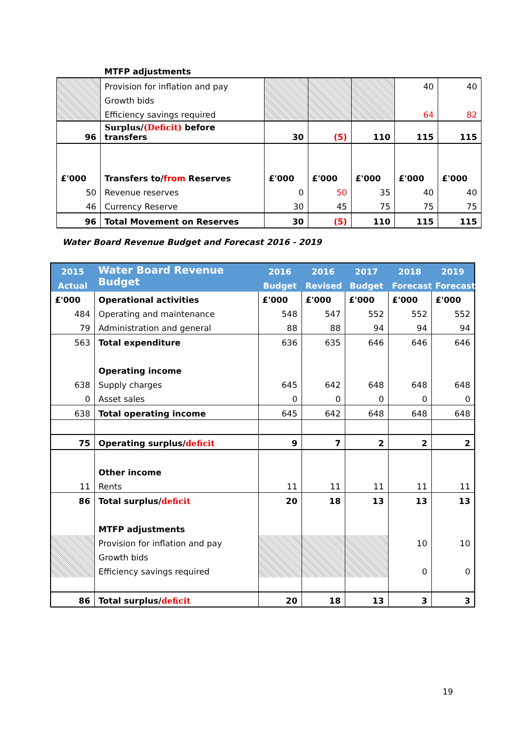| | MTFP adjustments | | | | | |
| | Provision for inflation and pay | | | | 40 | 40 |
| | Growth bids | | | | | |
| | Efficiency savings required | | | | 64 | 82 |
| 96 | Surplus/ (Deficit) before transfers | 30 | (5) | 110 | 115 | 115 |
| £'000 | Transfers to/ from Reserves | £'000 | £'000 | £'000 | £'000 | £'000 |
| 50 | Revenue reserves | 0 | 50 | 35 | 40 | 40 |
| 46 | Currency Reserve | 30 | 45 | 75 | 75 | 75 |
| 96 | Total Movement on Reserves | 30 | (5) | 110 | 115 | 115 |
Water Board Revenue Budget and Forecast 2016 - 2019
| 2015 | Water Board Revenue Budget | 2016 | 2016 | 2017 | 2018 | 2019 |
| --- | --- | --- | --- | --- | --- | --- |
| Actual | | Budget | Revised | Budget | Forecast | Forecast |
| £'000 | Operational activities | £'000 | £'000 | £'000 | £'000 | £'000 |
| 484 | Operating and maintenance | 548 | 547 | 552 | 552 | 552 |
| 79 | Administration and general | 88 | 88 | 94 | 94 | 94 |
| 563 | Total expenditure | 636 | 635 | 646 | 646 | 646 |
| | Operating income | | | | | |
| 638 | Supply charges | 645 | 642 | 648 | 648 | 648 |
| 0 | Asset sales | 0 | 0 | 0 | 0 | 0 |
| 638 | Total operating income | 645 | 642 | 648 | 648 | 648 |
| 75 | Operating surplus/ deficit | 9 | 7 | 2 | 2 | 2 |
| | Other income | | | | | |
| 11 | Rents | 11 | 11 | 11 | 11 | 11 |
| 86 | Total surplus/ deficit | 20 | 18 | 13 | 13 | 13 |
| | MTFP adjustments | | | | | |
| | Provision for inflation and pay | | | | 10 | 10 |
| | Growth bids | | | | | |
| | Efficiency savings required | | | | 0 | 0 |
| 86 | Total surplus/ deficit | 20 | 18 | 13 | 3 | 3 |
19